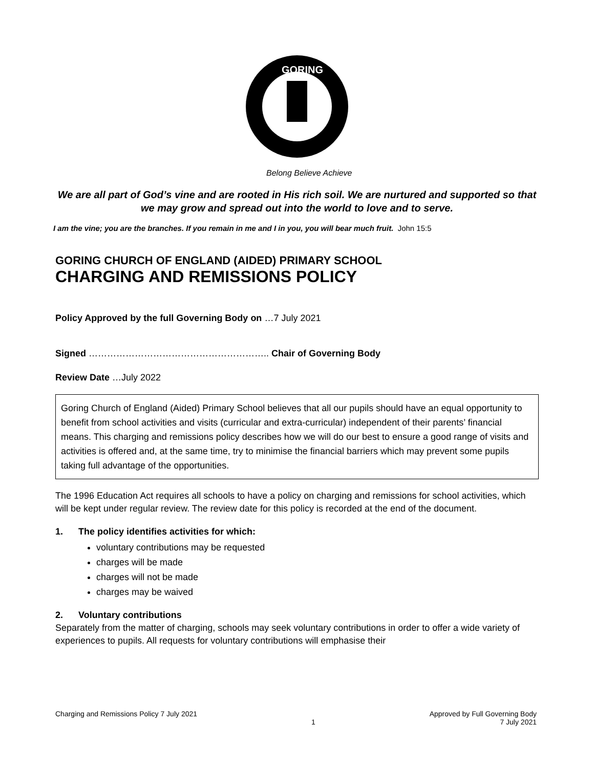GORING
Belong Believe Achieve
We are all part of God’s vine and are rooted in His rich soil. We are nurtured and supported so that we may grow and spread out into the world to love and to serve.
I am the vine; you are the branches. If you remain in me and I in you, you will bear much fruit. John 15:5
GORING CHURCH OF ENGLAND (AIDED) PRIMARY SCHOOL
CHARGING AND REMISSIONS POLICY
Policy Approved by the full Governing Body on …7 July 2021
Signed ………………………………………………….. Chair of Governing Body
Review Date …July 2022
Goring Church of England (Aided) Primary School believes that all our pupils should have an equal opportunity to benefit from school activities and visits (curricular and extra-curricular) independent of their parents’ financial means. This charging and remissions policy describes how we will do our best to ensure a good range of visits and activities is offered and, at the same time, try to minimise the financial barriers which may prevent some pupils taking full advantage of the opportunities.
The 1996 Education Act requires all schools to have a policy on charging and remissions for school activities, which will be kept under regular review. The review date for this policy is recorded at the end of the document.
1. The policy identifies activities for which:
voluntary contributions may be requested
charges will be made
charges will not be made
charges may be waived
2. Voluntary contributions
Separately from the matter of charging, schools may seek voluntary contributions in order to offer a wide variety of experiences to pupils. All requests for voluntary contributions will emphasise their
Charging and Remissions Policy 7 July 2021
1 Approved by Full Governing Body
7 July 2021